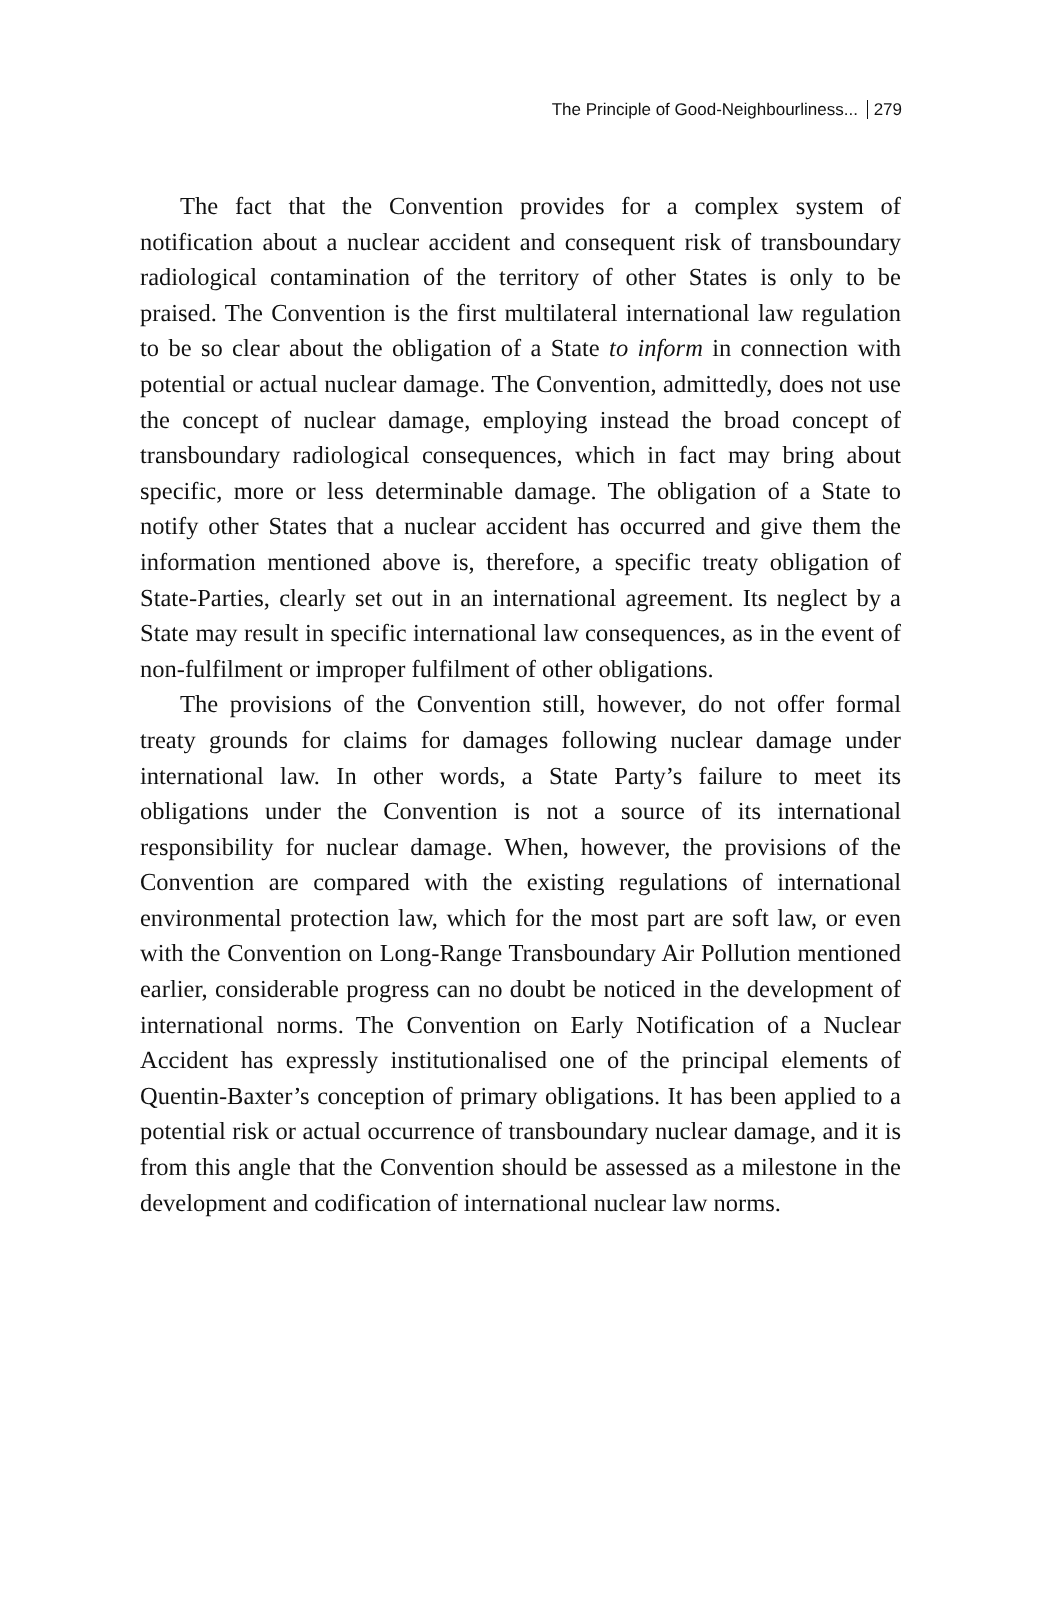The Principle of Good-Neighbourliness... 279
The fact that the Convention provides for a complex system of notification about a nuclear accident and consequent risk of transboundary radiological contamination of the territory of other States is only to be praised. The Convention is the first multilateral international law regulation to be so clear about the obligation of a State to inform in connection with potential or actual nuclear damage. The Convention, admittedly, does not use the concept of nuclear damage, employing instead the broad concept of transboundary radiological consequences, which in fact may bring about specific, more or less determinable damage. The obligation of a State to notify other States that a nuclear accident has occurred and give them the information mentioned above is, therefore, a specific treaty obligation of State-Parties, clearly set out in an international agreement. Its neglect by a State may result in specific international law consequences, as in the event of non-fulfilment or improper fulfilment of other obligations.
The provisions of the Convention still, however, do not offer formal treaty grounds for claims for damages following nuclear damage under international law. In other words, a State Party’s failure to meet its obligations under the Convention is not a source of its international responsibility for nuclear damage. When, however, the provisions of the Convention are compared with the existing regulations of international environmental protection law, which for the most part are soft law, or even with the Convention on Long-Range Transboundary Air Pollution mentioned earlier, considerable progress can no doubt be noticed in the development of international norms. The Convention on Early Notification of a Nuclear Accident has expressly institutionalised one of the principal elements of Quentin-Baxter’s conception of primary obligations. It has been applied to a potential risk or actual occurrence of transboundary nuclear damage, and it is from this angle that the Convention should be assessed as a milestone in the development and codification of international nuclear law norms.